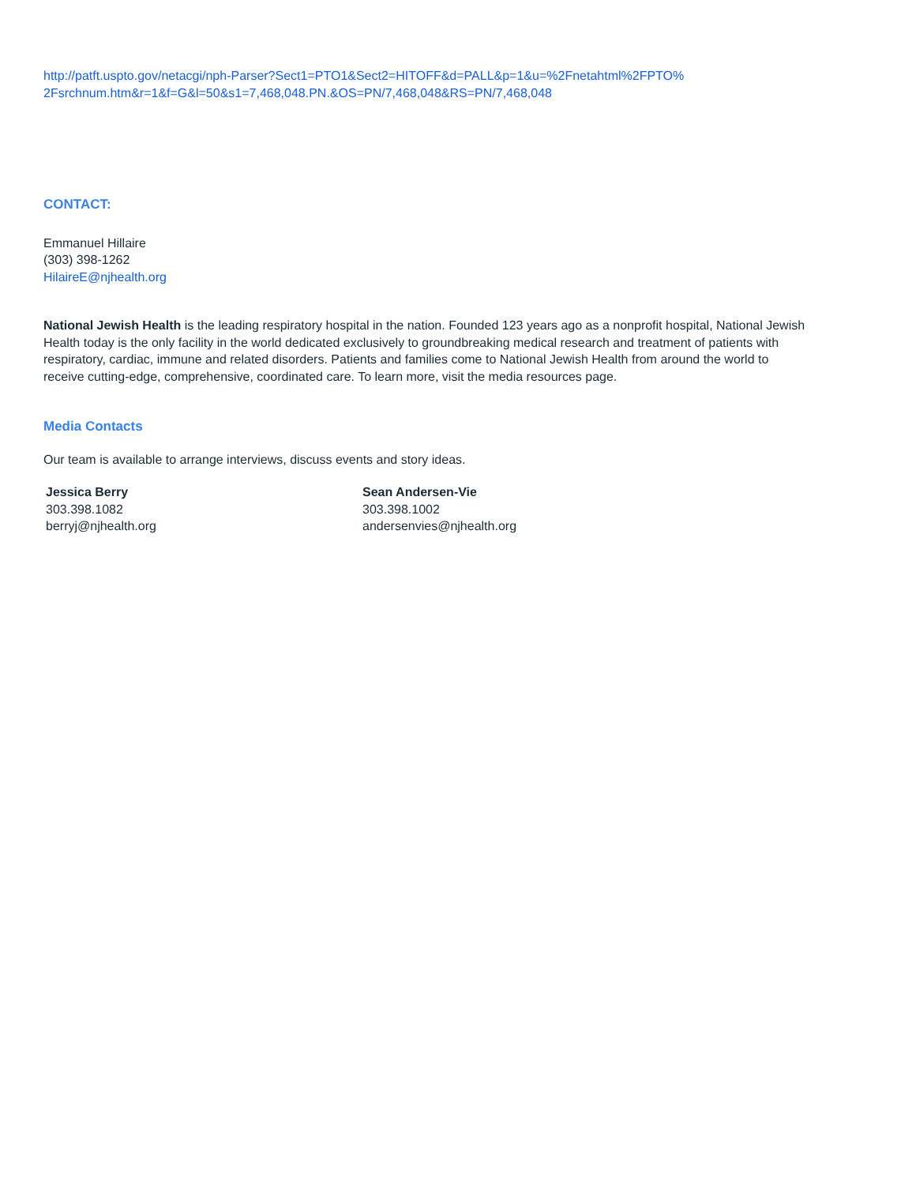http://patft.uspto.gov/netacgi/nph-Parser?Sect1=PTO1&Sect2=HITOFF&d=PALL&p=1&u=%2Fnetahtml%2FPTO%
2Fsrchnum.htm&r=1&f=G&l=50&s1=7,468,048.PN.&OS=PN/7,468,048&RS=PN/7,468,048
CONTACT:
Emmanuel Hillaire
(303) 398-1262
HilaireE@njhealth.org
National Jewish Health is the leading respiratory hospital in the nation. Founded 123 years ago as a nonprofit hospital, National Jewish Health today is the only facility in the world dedicated exclusively to groundbreaking medical research and treatment of patients with respiratory, cardiac, immune and related disorders. Patients and families come to National Jewish Health from around the world to receive cutting-edge, comprehensive, coordinated care. To learn more, visit the media resources page.
Media Contacts
Our team is available to arrange interviews, discuss events and story ideas.
Jessica Berry
303.398.1082
berryj@njhealth.org
Sean Andersen-Vie
303.398.1002
andersenvies@njhealth.org